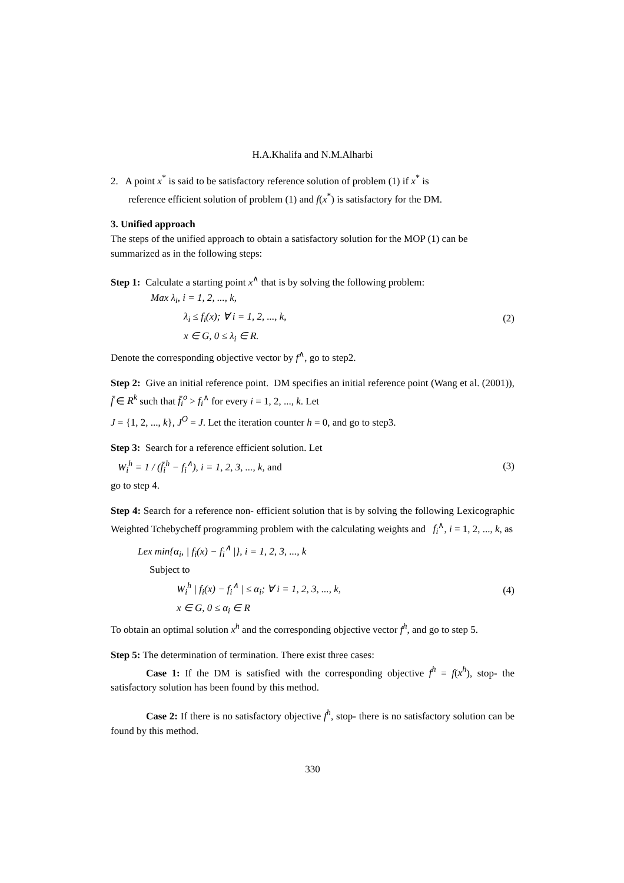H.A.Khalifa and N.M.Alharbi
2. A point x<sup>*</sup> is said to be satisfactory reference solution of problem (1) if x<sup>*</sup> is
reference efficient solution of problem (1) and f(x<sup>*</sup>) is satisfactory for the DM.
3. Unified approach
The steps of the unified approach to obtain a satisfactory solution for the MOP (1) can be summarized as in the following steps:
Step 1: Calculate a starting point x<sup>∧</sup> that is by solving the following problem:
Max λ<sub>i</sub>, i = 1, 2, ..., k,
λ<sub>i</sub> ≤ f<sub>i</sub>(x); ∀ i = 1, 2, ..., k,
x ∈ G, 0 ≤ λ<sub>i</sub> ∈ R.
(2)
Denote the corresponding objective vector by f<sup>∧</sup>, go to step2.
Step 2: Give an initial reference point. DM specifies an initial reference point (Wang et al. (2001)), f̄ ∈ R<sup>k</sup> such that f̄<sub>i</sub><sup>o</sup> > f<sub>i</sub><sup>∧</sup> for every i = 1, 2, ..., k. Let
J = {1, 2, ..., k}, J<sup>O</sup> = J. Let the iteration counter h = 0, and go to step3.
Step 3: Search for a reference efficient solution. Let
W<sub>i</sub><sup>h</sup> = 1 / (f̄<sub>i</sub><sup>h</sup> − f<sub>i</sub><sup>∧</sup>), i = 1, 2, 3, ..., k, and
(3)
go to step 4.
Step 4: Search for a reference non- efficient solution that is by solving the following Lexicographic Weighted Tchebycheff programming problem with the calculating weights and f<sub>i</sub><sup>∧</sup>, i = 1, 2, ..., k, as
Lex min{α<sub>i</sub>, | f<sub>i</sub>(x) − f<sub>i</sub><sup>∧</sup> |}, i = 1, 2, 3, ..., k
Subject to
W<sub>i</sub><sup>h</sup> | f<sub>i</sub>(x) − f<sub>i</sub><sup>∧</sup> | ≤ α<sub>i</sub>; ∀ i = 1, 2, 3, ..., k,
x ∈ G, 0 ≤ α<sub>i</sub> ∈ R
(4)
To obtain an optimal solution x<sup>h</sup> and the corresponding objective vector f<sup>h</sup>, and go to step 5.
Step 5: The determination of termination. There exist three cases:
Case 1: If the DM is satisfied with the corresponding objective f<sup>h</sup> = f(x<sup>h</sup>), stop- the satisfactory solution has been found by this method.
Case 2: If there is no satisfactory objective f<sup>h</sup>, stop- there is no satisfactory solution can be found by this method.
330